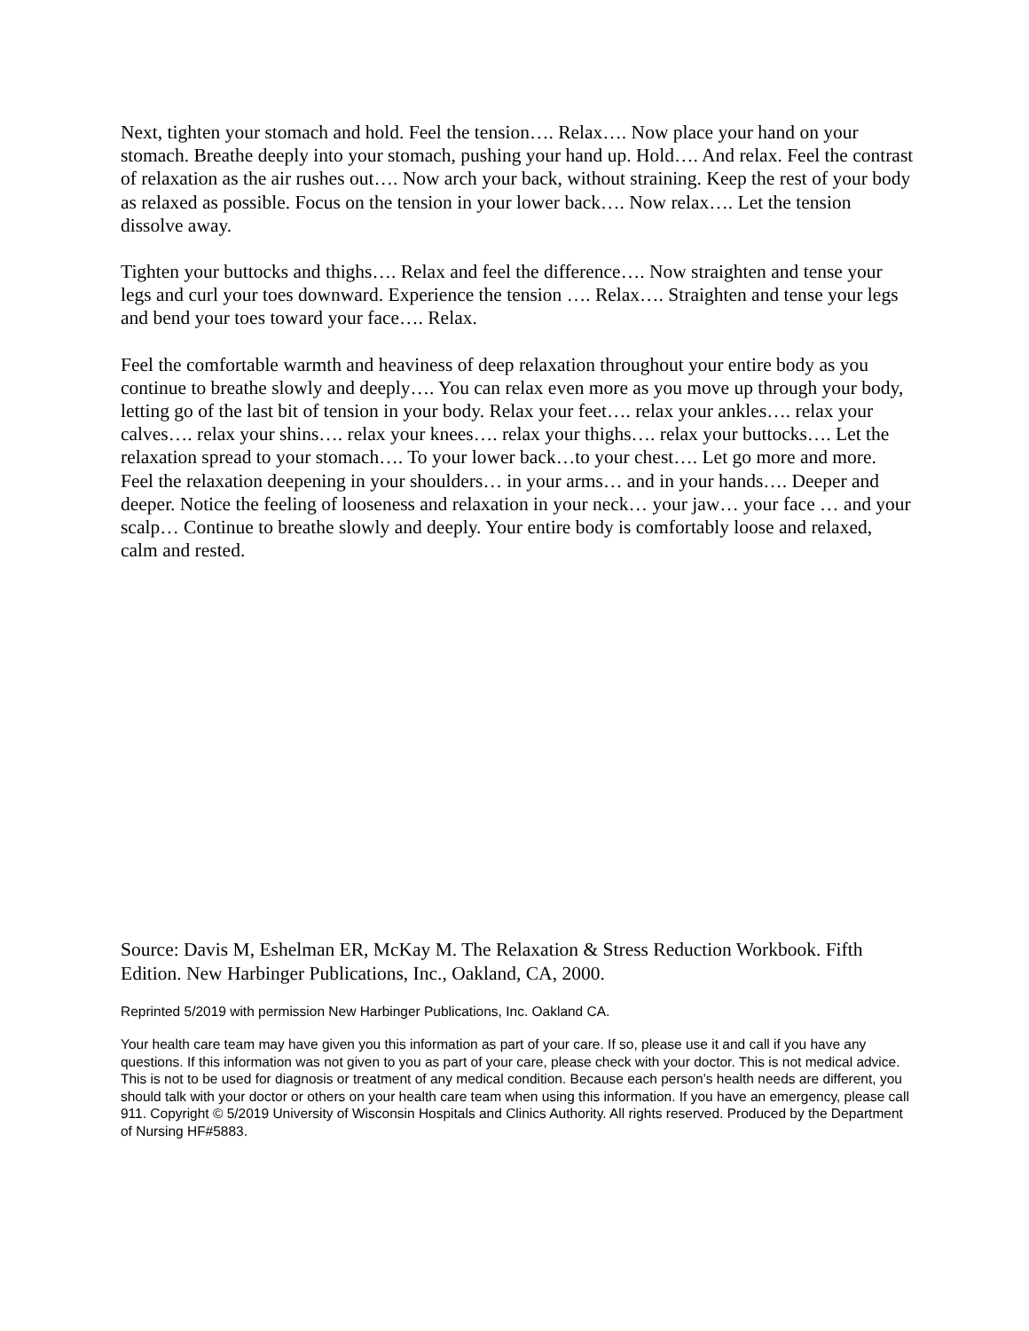Next, tighten your stomach and hold. Feel the tension…. Relax…. Now place your hand on your stomach. Breathe deeply into your stomach, pushing your hand up. Hold…. And relax. Feel the contrast of relaxation as the air rushes out…. Now arch your back, without straining. Keep the rest of your body as relaxed as possible. Focus on the tension in your lower back…. Now relax…. Let the tension dissolve away.
Tighten your buttocks and thighs…. Relax and feel the difference…. Now straighten and tense your legs and curl your toes downward. Experience the tension …. Relax…. Straighten and tense your legs and bend your toes toward your face…. Relax.
Feel the comfortable warmth and heaviness of deep relaxation throughout your entire body as you continue to breathe slowly and deeply…. You can relax even more as you move up through your body, letting go of the last bit of tension in your body. Relax your feet…. relax your ankles…. relax your calves…. relax your shins…. relax your knees…. relax your thighs…. relax your buttocks…. Let the relaxation spread to your stomach…. To your lower back…to your chest…. Let go more and more. Feel the relaxation deepening in your shoulders… in your arms… and in your hands…. Deeper and deeper. Notice the feeling of looseness and relaxation in your neck… your jaw… your face … and your scalp… Continue to breathe slowly and deeply. Your entire body is comfortably loose and relaxed, calm and rested.
Source: Davis M, Eshelman ER, McKay M. The Relaxation & Stress Reduction Workbook. Fifth Edition. New Harbinger Publications, Inc., Oakland, CA, 2000.
Reprinted 5/2019 with permission New Harbinger Publications, Inc. Oakland CA.
Your health care team may have given you this information as part of your care. If so, please use it and call if you have any questions. If this information was not given to you as part of your care, please check with your doctor. This is not medical advice. This is not to be used for diagnosis or treatment of any medical condition. Because each person’s health needs are different, you should talk with your doctor or others on your health care team when using this information. If you have an emergency, please call 911. Copyright © 5/2019 University of Wisconsin Hospitals and Clinics Authority. All rights reserved. Produced by the Department of Nursing HF#5883.